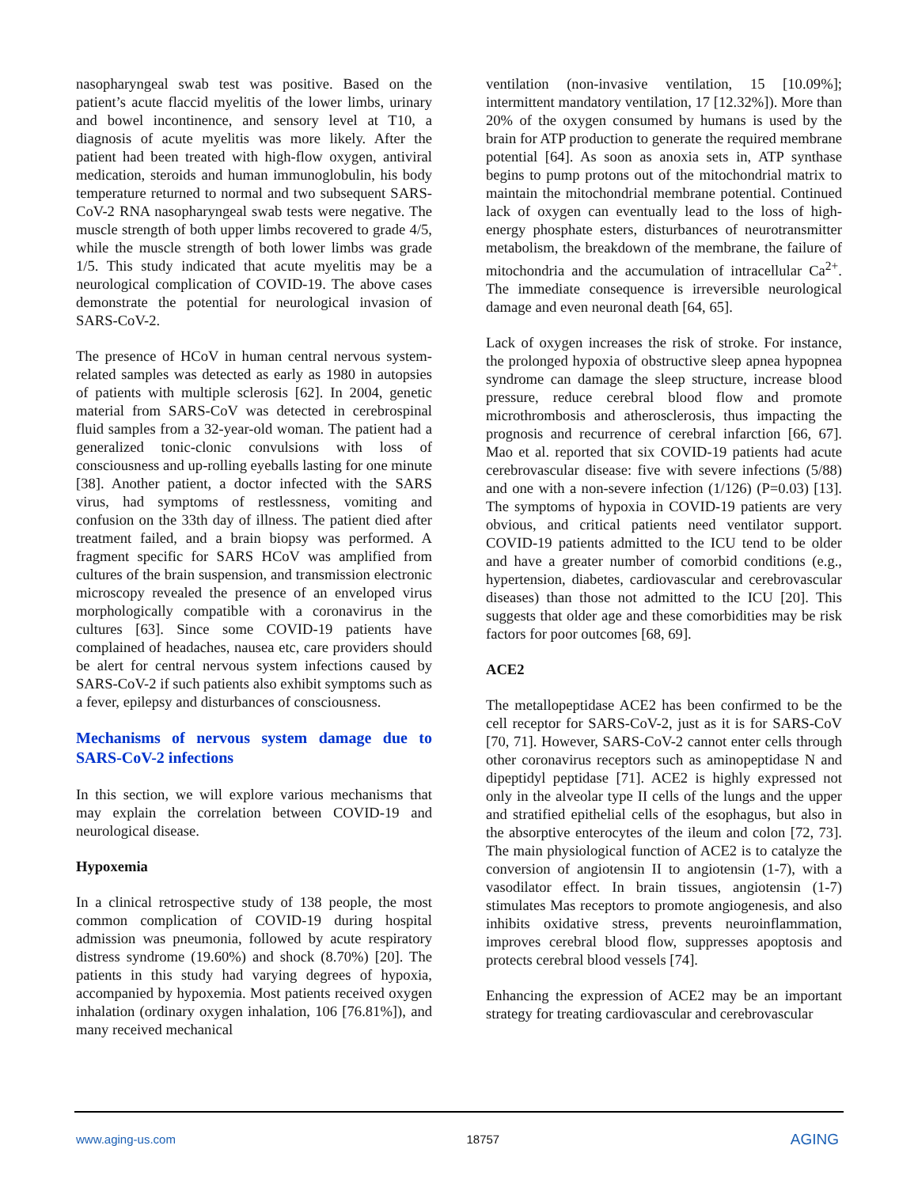nasopharyngeal swab test was positive. Based on the patient’s acute flaccid myelitis of the lower limbs, urinary and bowel incontinence, and sensory level at T10, a diagnosis of acute myelitis was more likely. After the patient had been treated with high-flow oxygen, antiviral medication, steroids and human immunoglobulin, his body temperature returned to normal and two subsequent SARS-CoV-2 RNA nasopharyngeal swab tests were negative. The muscle strength of both upper limbs recovered to grade 4/5, while the muscle strength of both lower limbs was grade 1/5. This study indicated that acute myelitis may be a neurological complication of COVID-19. The above cases demonstrate the potential for neurological invasion of SARS-CoV-2.
The presence of HCoV in human central nervous system-related samples was detected as early as 1980 in autopsies of patients with multiple sclerosis [62]. In 2004, genetic material from SARS-CoV was detected in cerebrospinal fluid samples from a 32-year-old woman. The patient had a generalized tonic-clonic convulsions with loss of consciousness and up-rolling eyeballs lasting for one minute [38]. Another patient, a doctor infected with the SARS virus, had symptoms of restlessness, vomiting and confusion on the 33th day of illness. The patient died after treatment failed, and a brain biopsy was performed. A fragment specific for SARS HCoV was amplified from cultures of the brain suspension, and transmission electronic microscopy revealed the presence of an enveloped virus morphologically compatible with a coronavirus in the cultures [63]. Since some COVID-19 patients have complained of headaches, nausea etc, care providers should be alert for central nervous system infections caused by SARS-CoV-2 if such patients also exhibit symptoms such as a fever, epilepsy and disturbances of consciousness.
Mechanisms of nervous system damage due to SARS-CoV-2 infections
In this section, we will explore various mechanisms that may explain the correlation between COVID-19 and neurological disease.
Hypoxemia
In a clinical retrospective study of 138 people, the most common complication of COVID-19 during hospital admission was pneumonia, followed by acute respiratory distress syndrome (19.60%) and shock (8.70%) [20]. The patients in this study had varying degrees of hypoxia, accompanied by hypoxemia. Most patients received oxygen inhalation (ordinary oxygen inhalation, 106 [76.81%]), and many received mechanical
ventilation (non-invasive ventilation, 15 [10.09%]; intermittent mandatory ventilation, 17 [12.32%]). More than 20% of the oxygen consumed by humans is used by the brain for ATP production to generate the required membrane potential [64]. As soon as anoxia sets in, ATP synthase begins to pump protons out of the mitochondrial matrix to maintain the mitochondrial membrane potential. Continued lack of oxygen can eventually lead to the loss of high-energy phosphate esters, disturbances of neurotransmitter metabolism, the breakdown of the membrane, the failure of mitochondria and the accumulation of intracellular Ca<sup>2+</sup>. The immediate consequence is irreversible neurological damage and even neuronal death [64, 65].
Lack of oxygen increases the risk of stroke. For instance, the prolonged hypoxia of obstructive sleep apnea hypopnea syndrome can damage the sleep structure, increase blood pressure, reduce cerebral blood flow and promote microthrombosis and atherosclerosis, thus impacting the prognosis and recurrence of cerebral infarction [66, 67]. Mao et al. reported that six COVID-19 patients had acute cerebrovascular disease: five with severe infections (5/88) and one with a non-severe infection (1/126) (P=0.03) [13]. The symptoms of hypoxia in COVID-19 patients are very obvious, and critical patients need ventilator support. COVID-19 patients admitted to the ICU tend to be older and have a greater number of comorbid conditions (e.g., hypertension, diabetes, cardiovascular and cerebrovascular diseases) than those not admitted to the ICU [20]. This suggests that older age and these comorbidities may be risk factors for poor outcomes [68, 69].
ACE2
The metallopeptidase ACE2 has been confirmed to be the cell receptor for SARS-CoV-2, just as it is for SARS-CoV [70, 71]. However, SARS-CoV-2 cannot enter cells through other coronavirus receptors such as aminopeptidase N and dipeptidyl peptidase [71]. ACE2 is highly expressed not only in the alveolar type II cells of the lungs and the upper and stratified epithelial cells of the esophagus, but also in the absorptive enterocytes of the ileum and colon [72, 73]. The main physiological function of ACE2 is to catalyze the conversion of angiotensin II to angiotensin (1-7), with a vasodilator effect. In brain tissues, angiotensin (1-7) stimulates Mas receptors to promote angiogenesis, and also inhibits oxidative stress, prevents neuroinflammation, improves cerebral blood flow, suppresses apoptosis and protects cerebral blood vessels [74].
Enhancing the expression of ACE2 may be an important strategy for treating cardiovascular and cerebrovascular
www.aging-us.com 18757 AGING